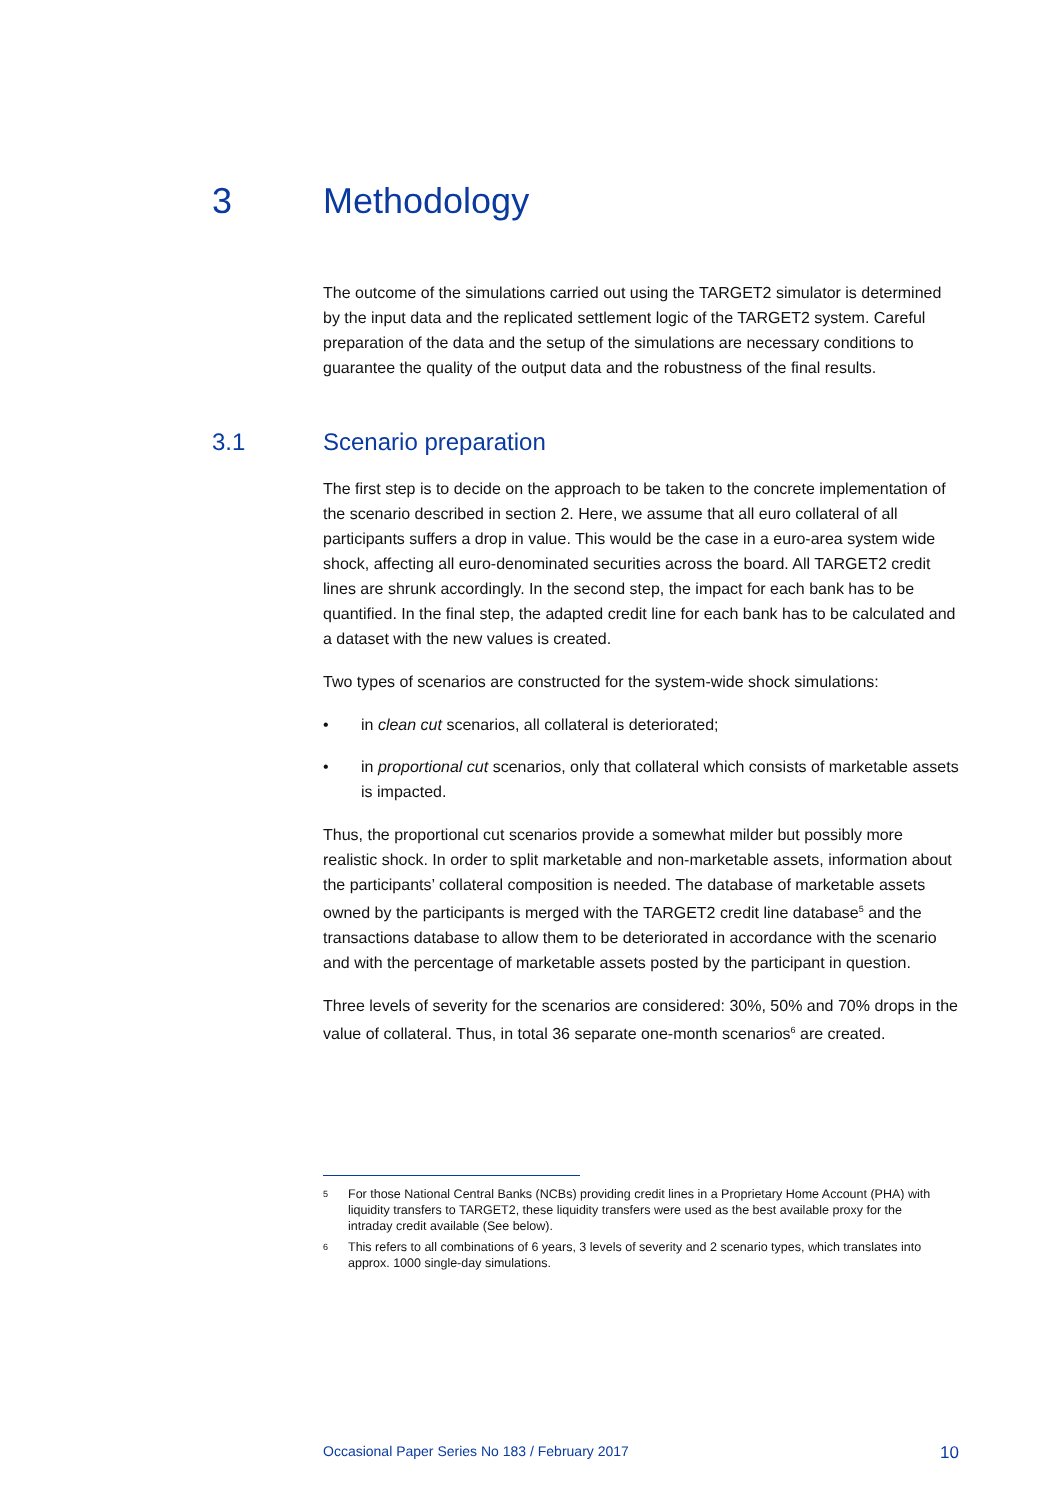3 Methodology
The outcome of the simulations carried out using the TARGET2 simulator is determined by the input data and the replicated settlement logic of the TARGET2 system. Careful preparation of the data and the setup of the simulations are necessary conditions to guarantee the quality of the output data and the robustness of the final results.
3.1 Scenario preparation
The first step is to decide on the approach to be taken to the concrete implementation of the scenario described in section 2. Here, we assume that all euro collateral of all participants suffers a drop in value. This would be the case in a euro-area system wide shock, affecting all euro-denominated securities across the board. All TARGET2 credit lines are shrunk accordingly. In the second step, the impact for each bank has to be quantified. In the final step, the adapted credit line for each bank has to be calculated and a dataset with the new values is created.
Two types of scenarios are constructed for the system-wide shock simulations:
• in clean cut scenarios, all collateral is deteriorated;
• in proportional cut scenarios, only that collateral which consists of marketable assets is impacted.
Thus, the proportional cut scenarios provide a somewhat milder but possibly more realistic shock. In order to split marketable and non-marketable assets, information about the participants’ collateral composition is needed. The database of marketable assets owned by the participants is merged with the TARGET2 credit line database<sup>5</sup> and the transactions database to allow them to be deteriorated in accordance with the scenario and with the percentage of marketable assets posted by the participant in question.
Three levels of severity for the scenarios are considered: 30%, 50% and 70% drops in the value of collateral. Thus, in total 36 separate one-month scenarios<sup>6</sup> are created.
5 For those National Central Banks (NCBs) providing credit lines in a Proprietary Home Account (PHA) with liquidity transfers to TARGET2, these liquidity transfers were used as the best available proxy for the intraday credit available (See below).
6 This refers to all combinations of 6 years, 3 levels of severity and 2 scenario types, which translates into approx. 1000 single-day simulations.
Occasional Paper Series No 183 / February 2017 10